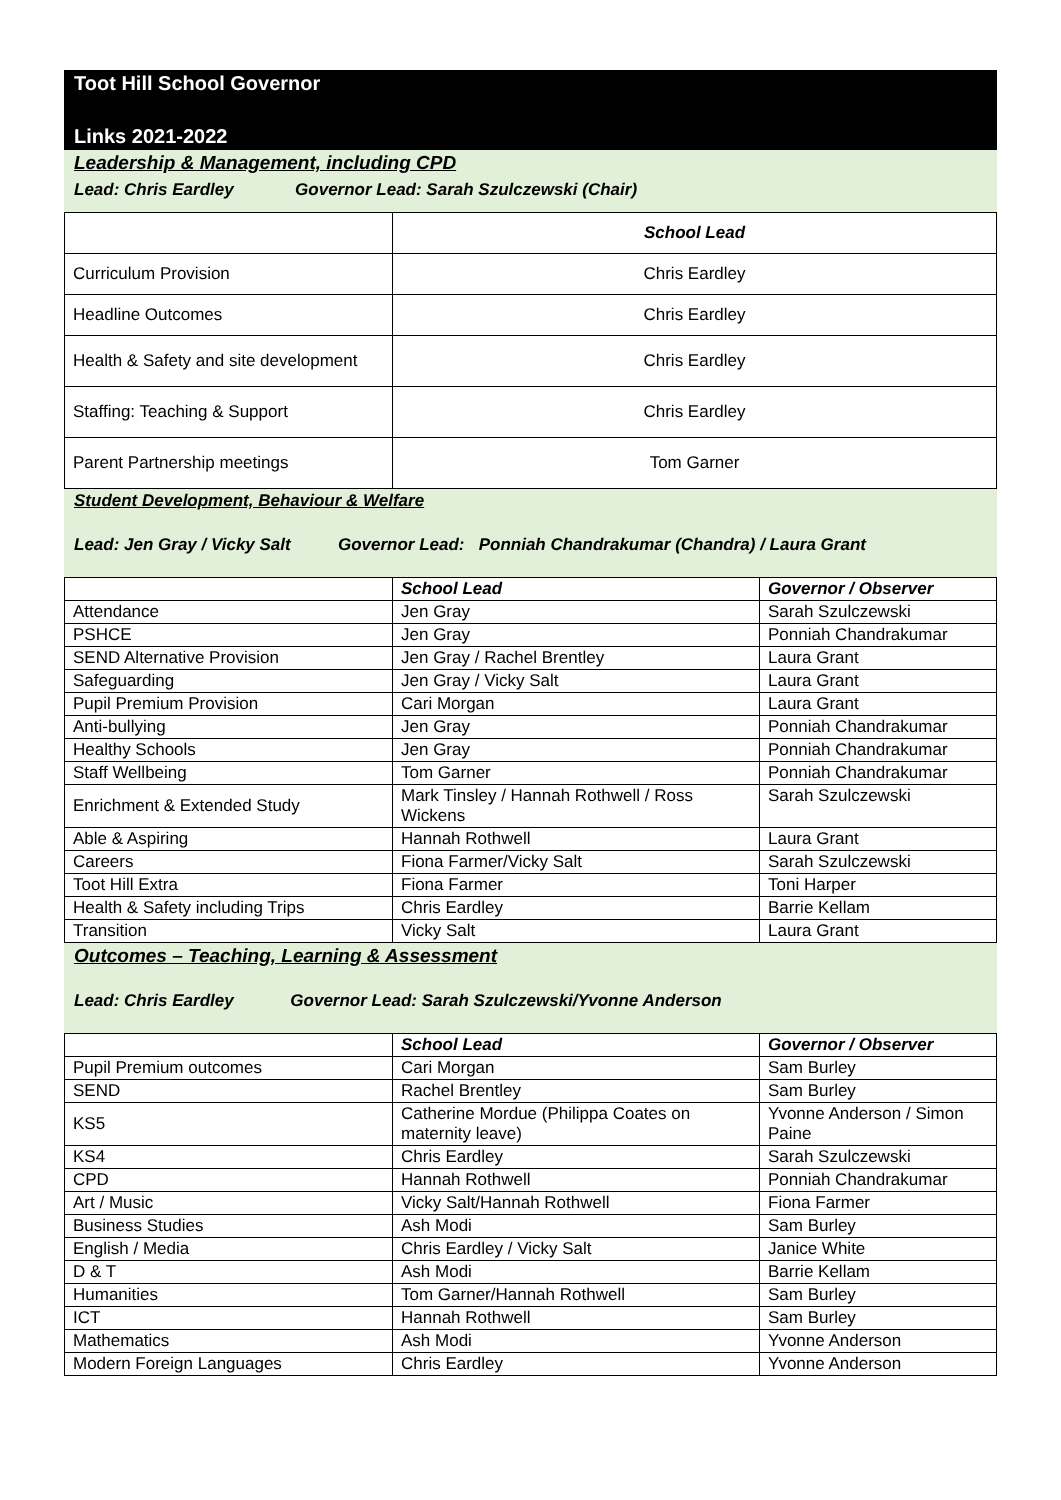Toot Hill School Governor
Links 2021-2022
Leadership & Management, including CPD
Lead: Chris Eardley Governor Lead: Sarah Szulczewski (Chair)
| | School Lead |
| Curriculum Provision | Chris Eardley |
| Headline Outcomes | Chris Eardley |
| Health & Safety and site development | Chris Eardley |
| Staffing: Teaching & Support | Chris Eardley |
| Parent Partnership meetings | Tom Garner |
Student Development, Behaviour & Welfare
Lead: Jen Gray / Vicky Salt Governor Lead: Ponniah Chandrakumar (Chandra) / Laura Grant
| | School Lead | Governor / Observer |
| Attendance | Jen Gray | Sarah Szulczewski |
| PSHCE | Jen Gray | Ponniah Chandrakumar |
| SEND Alternative Provision | Jen Gray / Rachel Brentley | Laura Grant |
| Safeguarding | Jen Gray / Vicky Salt | Laura Grant |
| Pupil Premium Provision | Cari Morgan | Laura Grant |
| Anti-bullying | Jen Gray | Ponniah Chandrakumar |
| Healthy Schools | Jen Gray | Ponniah Chandrakumar |
| Staff Wellbeing | Tom Garner | Ponniah Chandrakumar |
| Enrichment & Extended Study | Mark Tinsley / Hannah Rothwell / Ross Wickens | Sarah Szulczewski |
| Able & Aspiring | Hannah Rothwell | Laura Grant |
| Careers | Fiona Farmer/Vicky Salt | Sarah Szulczewski |
| Toot Hill Extra | Fiona Farmer | Toni Harper |
| Health & Safety including Trips | Chris Eardley | Barrie Kellam |
| Transition | Vicky Salt | Laura Grant |
Outcomes – Teaching, Learning & Assessment
Lead: Chris Eardley Governor Lead: Sarah Szulczewski/Yvonne Anderson
| | School Lead | Governor / Observer |
| Pupil Premium outcomes | Cari Morgan | Sam Burley |
| SEND | Rachel Brentley | Sam Burley |
| KS5 | Catherine Mordue (Philippa Coates on maternity leave) | Yvonne Anderson / Simon Paine |
| KS4 | Chris Eardley | Sarah Szulczewski |
| CPD | Hannah Rothwell | Ponniah Chandrakumar |
| Art / Music | Vicky Salt/Hannah Rothwell | Fiona Farmer |
| Business Studies | Ash Modi | Sam Burley |
| English / Media | Chris Eardley / Vicky Salt | Janice White |
| D & T | Ash Modi | Barrie Kellam |
| Humanities | Tom Garner/Hannah Rothwell | Sam Burley |
| ICT | Hannah Rothwell | Sam Burley |
| Mathematics | Ash Modi | Yvonne Anderson |
| Modern Foreign Languages | Chris Eardley | Yvonne Anderson |